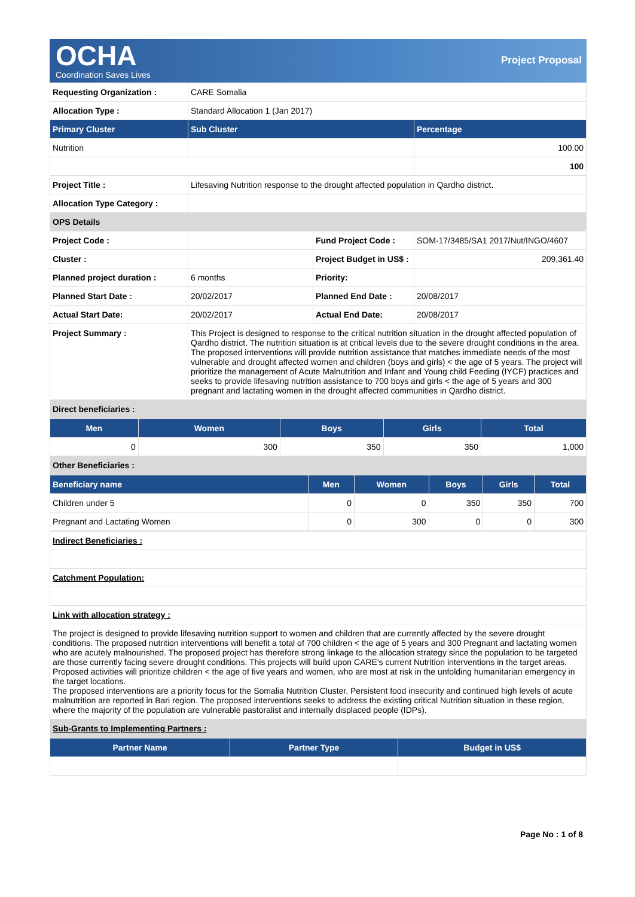OCHA
Coordination Saves Lives
Project Proposal
| Requesting Organization : | CARE Somalia | | |
| Allocation Type : | Standard Allocation 1 (Jan 2017) | | |
| Primary Cluster | Sub Cluster | | Percentage |
| Nutrition | | | 100.00 |
| | | | 100 |
| Project Title : | Lifesaving Nutrition response to the drought affected population in Qardho district. | | |
| Allocation Type Category : | | | |
| OPS Details | | | |
| Project Code : | | Fund Project Code : | SOM-17/3485/SA1 2017/Nut/INGO/4607 |
| Cluster : | | Project Budget in US$ : | 209,361.40 |
| Planned project duration : | 6 months | Priority: | |
| Planned Start Date : | 20/02/2017 | Planned End Date : | 20/08/2017 |
| Actual Start Date: | 20/02/2017 | Actual End Date: | 20/08/2017 |
| Project Summary : | This Project is designed to response to the critical nutrition situation in the drought affected population of Qardho district. The nutrition situation is at critical levels due to the severe drought conditions in the area. The proposed interventions will provide nutrition assistance that matches immediate needs of the most vulnerable and drought affected women and children (boys and girls) < the age of 5 years. The project will prioritize the management of Acute Malnutrition and Infant and Young child Feeding (IYCF) practices and seeks to provide lifesaving nutrition assistance to 700 boys and girls < the age of 5 years and 300 pregnant and lactating women in the drought affected communities in Qardho district. | | |
| Direct beneficiaries : | | | |
| Men | Women | Boys | Girls | Total |
| --- | --- | --- | --- | --- |
| 0 | 300 | 350 | 350 | 1,000 |
| Other Beneficiaries : | | | | |
| Beneficiary name | Men | Women | Boys | Girls | Total |
| --- | --- | --- | --- | --- | --- |
| Children under 5 | 0 | 0 | 350 | 350 | 700 |
| Pregnant and Lactating Women | 0 | 300 | 0 | 0 | 300 |
| Indirect Beneficiaries : |
| Catchment Population: |
| Link with allocation strategy : |
| The project is designed to provide lifesaving nutrition support to women and children that are currently affected by the severe drought conditions. The proposed nutrition interventions will benefit a total of 700 children < the age of 5 years and 300 Pregnant and lactating women who are acutely malnourished. The proposed project has therefore strong linkage to the allocation strategy since the population to be targeted are those currently facing severe drought conditions. This projects will build upon CARE's current Nutrition interventions in the target areas. Proposed activities will prioritize children < the age of five years and women, who are most at risk in the unfolding humanitarian emergency in the target locations. The proposed interventions are a priority focus for the Somalia Nutrition Cluster. Persistent food insecurity and continued high levels of acute malnutrition are reported in Bari region. The proposed interventions seeks to address the existing critical Nutrition situation in these region, where the majority of the population are vulnerable pastoralist and internally displaced people (IDPs). |
| Sub-Grants to Implementing Partners : |
| Partner Name | Partner Type | Budget in US$ |
| --- | --- | --- |
Page No : 1 of 8